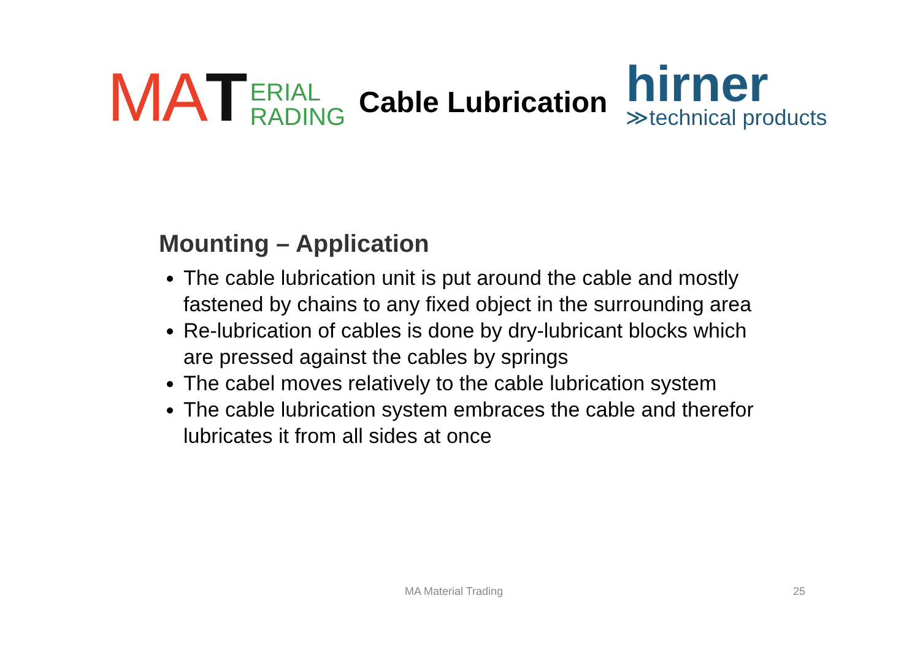MA T ERIAL
RADING
Cable Lubrication
hirner
≫technical products
Mounting – Application
The cable lubrication unit is put around the cable and mostly fastened by chains to any fixed object in the surrounding area
Re-lubrication of cables is done by dry-lubricant blocks which are pressed against the cables by springs
The cabel moves relatively to the cable lubrication system
The cable lubrication system embraces the cable and therefor lubricates it from all sides at once
MA Material Trading 25